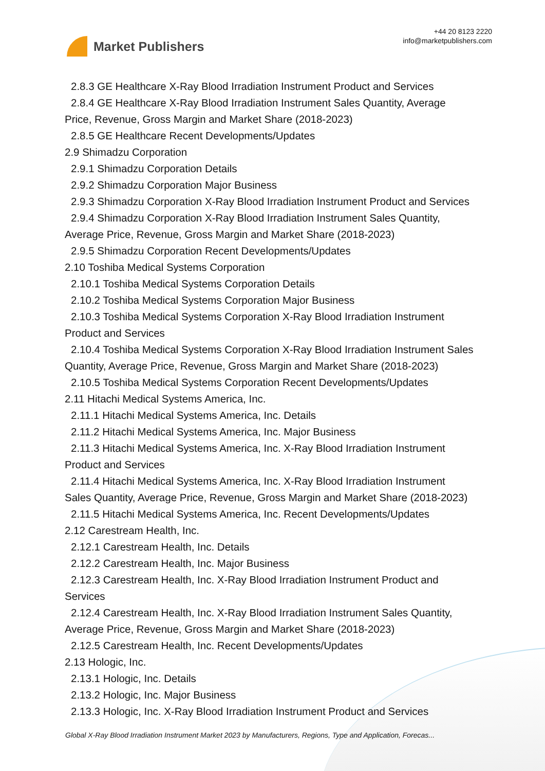Market Publishers
+44 20 8123 2220
info@marketpublishers.com
2.8.3 GE Healthcare X-Ray Blood Irradiation Instrument Product and Services
2.8.4 GE Healthcare X-Ray Blood Irradiation Instrument Sales Quantity, Average
Price, Revenue, Gross Margin and Market Share (2018-2023)
2.8.5 GE Healthcare Recent Developments/Updates
2.9 Shimadzu Corporation
2.9.1 Shimadzu Corporation Details
2.9.2 Shimadzu Corporation Major Business
2.9.3 Shimadzu Corporation X-Ray Blood Irradiation Instrument Product and Services
2.9.4 Shimadzu Corporation X-Ray Blood Irradiation Instrument Sales Quantity,
Average Price, Revenue, Gross Margin and Market Share (2018-2023)
2.9.5 Shimadzu Corporation Recent Developments/Updates
2.10 Toshiba Medical Systems Corporation
2.10.1 Toshiba Medical Systems Corporation Details
2.10.2 Toshiba Medical Systems Corporation Major Business
2.10.3 Toshiba Medical Systems Corporation X-Ray Blood Irradiation Instrument
Product and Services
2.10.4 Toshiba Medical Systems Corporation X-Ray Blood Irradiation Instrument Sales
Quantity, Average Price, Revenue, Gross Margin and Market Share (2018-2023)
2.10.5 Toshiba Medical Systems Corporation Recent Developments/Updates
2.11 Hitachi Medical Systems America, Inc.
2.11.1 Hitachi Medical Systems America, Inc. Details
2.11.2 Hitachi Medical Systems America, Inc. Major Business
2.11.3 Hitachi Medical Systems America, Inc. X-Ray Blood Irradiation Instrument
Product and Services
2.11.4 Hitachi Medical Systems America, Inc. X-Ray Blood Irradiation Instrument
Sales Quantity, Average Price, Revenue, Gross Margin and Market Share (2018-2023)
2.11.5 Hitachi Medical Systems America, Inc. Recent Developments/Updates
2.12 Carestream Health, Inc.
2.12.1 Carestream Health, Inc. Details
2.12.2 Carestream Health, Inc. Major Business
2.12.3 Carestream Health, Inc. X-Ray Blood Irradiation Instrument Product and
Services
2.12.4 Carestream Health, Inc. X-Ray Blood Irradiation Instrument Sales Quantity,
Average Price, Revenue, Gross Margin and Market Share (2018-2023)
2.12.5 Carestream Health, Inc. Recent Developments/Updates
2.13 Hologic, Inc.
2.13.1 Hologic, Inc. Details
2.13.2 Hologic, Inc. Major Business
2.13.3 Hologic, Inc. X-Ray Blood Irradiation Instrument Product and Services
Global X-Ray Blood Irradiation Instrument Market 2023 by Manufacturers, Regions, Type and Application, Forecas...